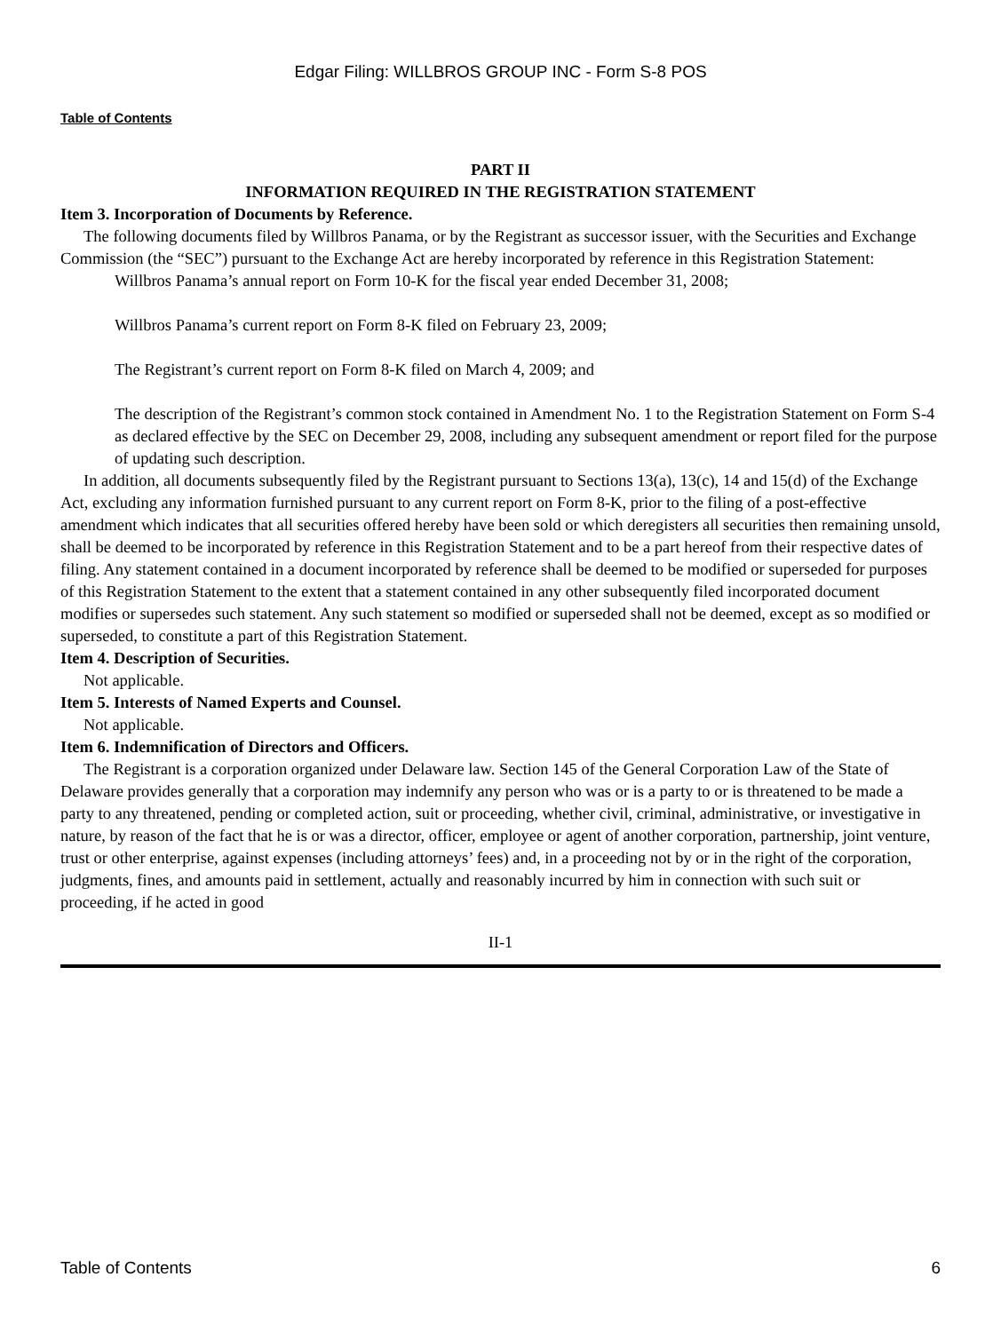Edgar Filing: WILLBROS GROUP INC - Form S-8 POS
Table of Contents
PART II
INFORMATION REQUIRED IN THE REGISTRATION STATEMENT
Item 3. Incorporation of Documents by Reference.
The following documents filed by Willbros Panama, or by the Registrant as successor issuer, with the Securities and Exchange Commission (the “SEC”) pursuant to the Exchange Act are hereby incorporated by reference in this Registration Statement:
Willbros Panama’s annual report on Form 10-K for the fiscal year ended December 31, 2008;
Willbros Panama’s current report on Form 8-K filed on February 23, 2009;
The Registrant’s current report on Form 8-K filed on March 4, 2009; and
The description of the Registrant’s common stock contained in Amendment No. 1 to the Registration Statement on Form S-4 as declared effective by the SEC on December 29, 2008, including any subsequent amendment or report filed for the purpose of updating such description.
In addition, all documents subsequently filed by the Registrant pursuant to Sections 13(a), 13(c), 14 and 15(d) of the Exchange Act, excluding any information furnished pursuant to any current report on Form 8-K, prior to the filing of a post-effective amendment which indicates that all securities offered hereby have been sold or which deregisters all securities then remaining unsold, shall be deemed to be incorporated by reference in this Registration Statement and to be a part hereof from their respective dates of filing. Any statement contained in a document incorporated by reference shall be deemed to be modified or superseded for purposes of this Registration Statement to the extent that a statement contained in any other subsequently filed incorporated document modifies or supersedes such statement. Any such statement so modified or superseded shall not be deemed, except as so modified or superseded, to constitute a part of this Registration Statement.
Item 4. Description of Securities.
Not applicable.
Item 5. Interests of Named Experts and Counsel.
Not applicable.
Item 6. Indemnification of Directors and Officers.
The Registrant is a corporation organized under Delaware law. Section 145 of the General Corporation Law of the State of Delaware provides generally that a corporation may indemnify any person who was or is a party to or is threatened to be made a party to any threatened, pending or completed action, suit or proceeding, whether civil, criminal, administrative, or investigative in nature, by reason of the fact that he is or was a director, officer, employee or agent of another corporation, partnership, joint venture, trust or other enterprise, against expenses (including attorneys’ fees) and, in a proceeding not by or in the right of the corporation, judgments, fines, and amounts paid in settlement, actually and reasonably incurred by him in connection with such suit or proceeding, if he acted in good
II-1
Table of Contents 6